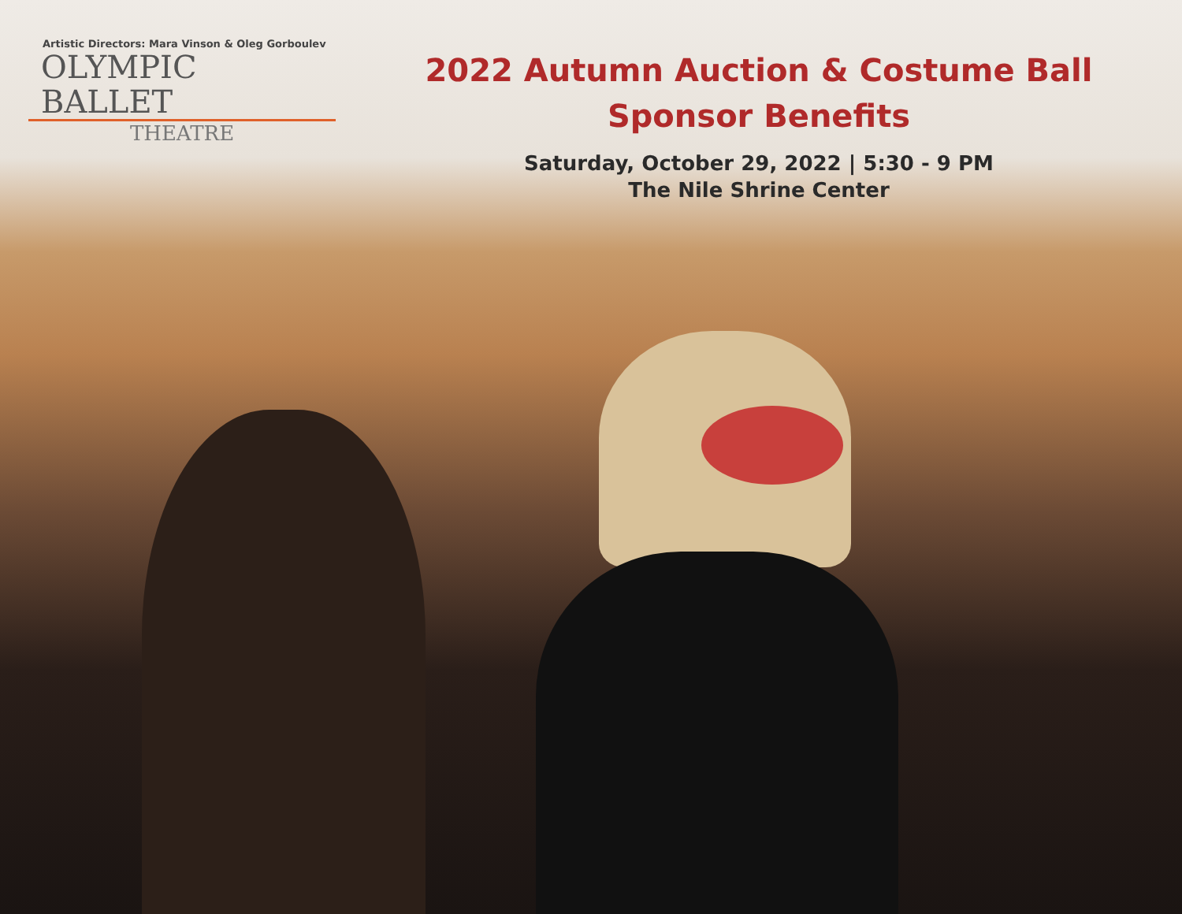Artistic Directors: Mara Vinson & Oleg Gorboulev
OLYMPIC BALLET
THEATRE
2022 Autumn Auction & Costume Ball
Sponsor Benefits
Saturday, October 29, 2022 | 5:30 - 9 PM
The Nile Shrine Center